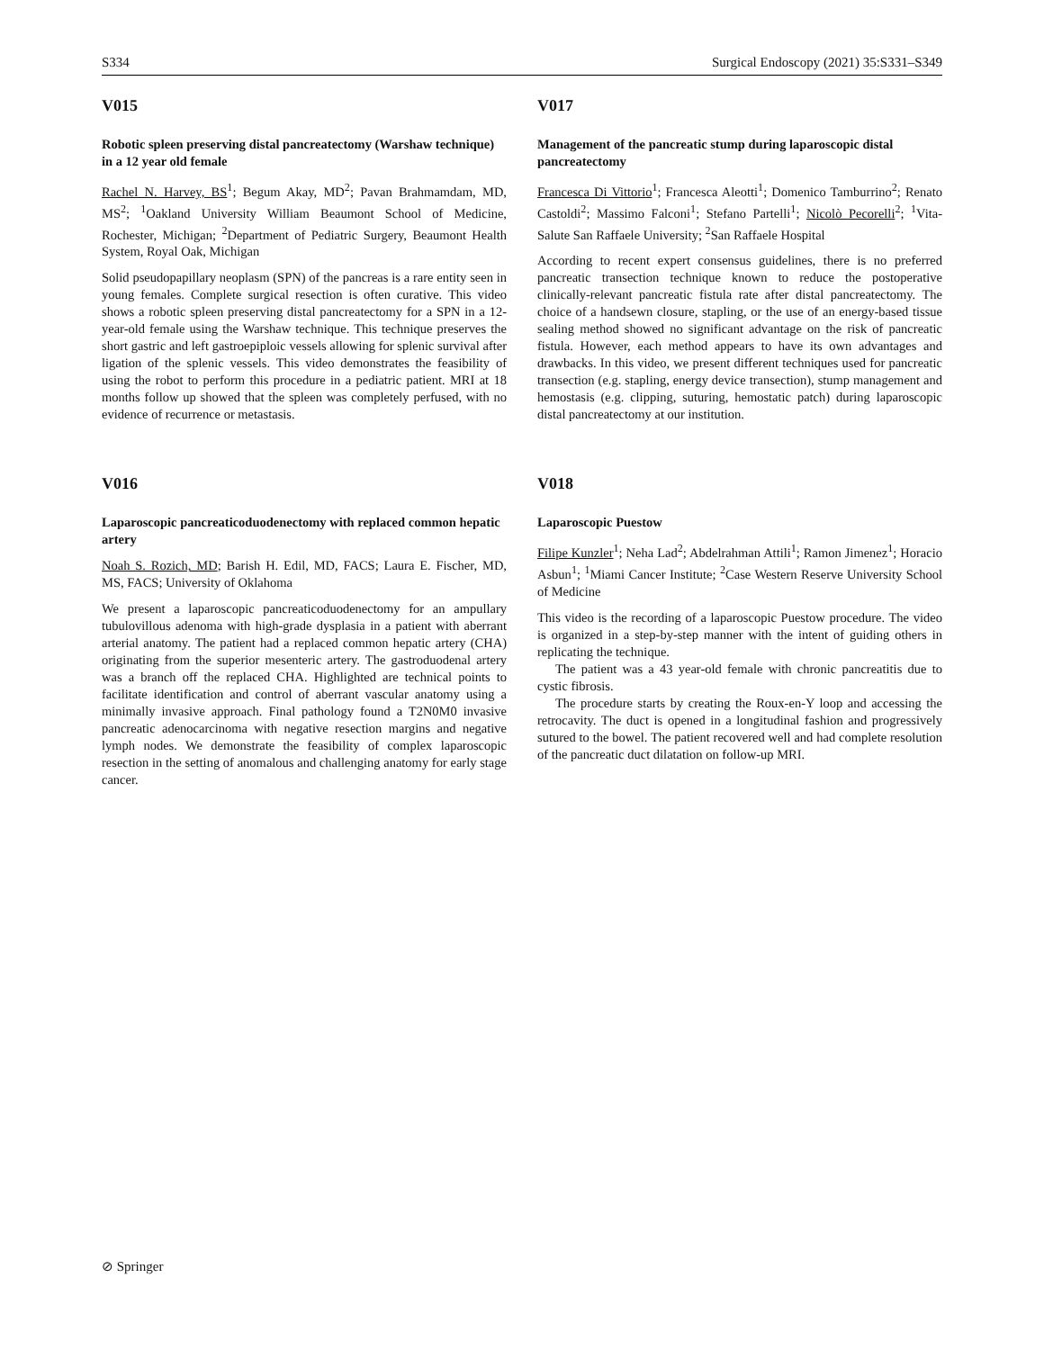S334 Surgical Endoscopy (2021) 35:S331–S349
V015
Robotic spleen preserving distal pancreatectomy (Warshaw technique) in a 12 year old female
Rachel N. Harvey, BS<sup>1</sup>; Begum Akay, MD<sup>2</sup>; Pavan Brahmamdam, MD, MS<sup>2</sup>; <sup>1</sup>Oakland University William Beaumont School of Medicine, Rochester, Michigan; <sup>2</sup>Department of Pediatric Surgery, Beaumont Health System, Royal Oak, Michigan
Solid pseudopapillary neoplasm (SPN) of the pancreas is a rare entity seen in young females. Complete surgical resection is often curative. This video shows a robotic spleen preserving distal pancreatectomy for a SPN in a 12-year-old female using the Warshaw technique. This technique preserves the short gastric and left gastroepiploic vessels allowing for splenic survival after ligation of the splenic vessels. This video demonstrates the feasibility of using the robot to perform this procedure in a pediatric patient. MRI at 18 months follow up showed that the spleen was completely perfused, with no evidence of recurrence or metastasis.
V016
Laparoscopic pancreaticoduodenectomy with replaced common hepatic artery
Noah S. Rozich, MD; Barish H. Edil, MD, FACS; Laura E. Fischer, MD, MS, FACS; University of Oklahoma
We present a laparoscopic pancreaticoduodenectomy for an ampullary tubulovillous adenoma with high-grade dysplasia in a patient with aberrant arterial anatomy. The patient had a replaced common hepatic artery (CHA) originating from the superior mesenteric artery. The gastroduodenal artery was a branch off the replaced CHA. Highlighted are technical points to facilitate identification and control of aberrant vascular anatomy using a minimally invasive approach. Final pathology found a T2N0M0 invasive pancreatic adenocarcinoma with negative resection margins and negative lymph nodes. We demonstrate the feasibility of complex laparoscopic resection in the setting of anomalous and challenging anatomy for early stage cancer.
V017
Management of the pancreatic stump during laparoscopic distal pancreatectomy
Francesca Di Vittorio<sup>1</sup>; Francesca Aleotti<sup>1</sup>; Domenico Tamburrino<sup>2</sup>; Renato Castoldi<sup>2</sup>; Massimo Falconi<sup>1</sup>; Stefano Partelli<sup>1</sup>; Nicolò Pecorelli<sup>2</sup>; <sup>1</sup>Vita-Salute San Raffaele University; <sup>2</sup>San Raffaele Hospital
According to recent expert consensus guidelines, there is no preferred pancreatic transection technique known to reduce the postoperative clinically-relevant pancreatic fistula rate after distal pancreatectomy. The choice of a handsewn closure, stapling, or the use of an energy-based tissue sealing method showed no significant advantage on the risk of pancreatic fistula. However, each method appears to have its own advantages and drawbacks. In this video, we present different techniques used for pancreatic transection (e.g. stapling, energy device transection), stump management and hemostasis (e.g. clipping, suturing, hemostatic patch) during laparoscopic distal pancreatectomy at our institution.
V018
Laparoscopic Puestow
Filipe Kunzler<sup>1</sup>; Neha Lad<sup>2</sup>; Abdelrahman Attili<sup>1</sup>; Ramon Jimenez<sup>1</sup>; Horacio Asbun<sup>1</sup>; <sup>1</sup>Miami Cancer Institute; <sup>2</sup>Case Western Reserve University School of Medicine
This video is the recording of a laparoscopic Puestow procedure. The video is organized in a step-by-step manner with the intent of guiding others in replicating the technique.
The patient was a 43 year-old female with chronic pancreatitis due to cystic fibrosis.
The procedure starts by creating the Roux-en-Y loop and accessing the retrocavity. The duct is opened in a longitudinal fashion and progressively sutured to the bowel. The patient recovered well and had complete resolution of the pancreatic duct dilatation on follow-up MRI.
⊘ Springer